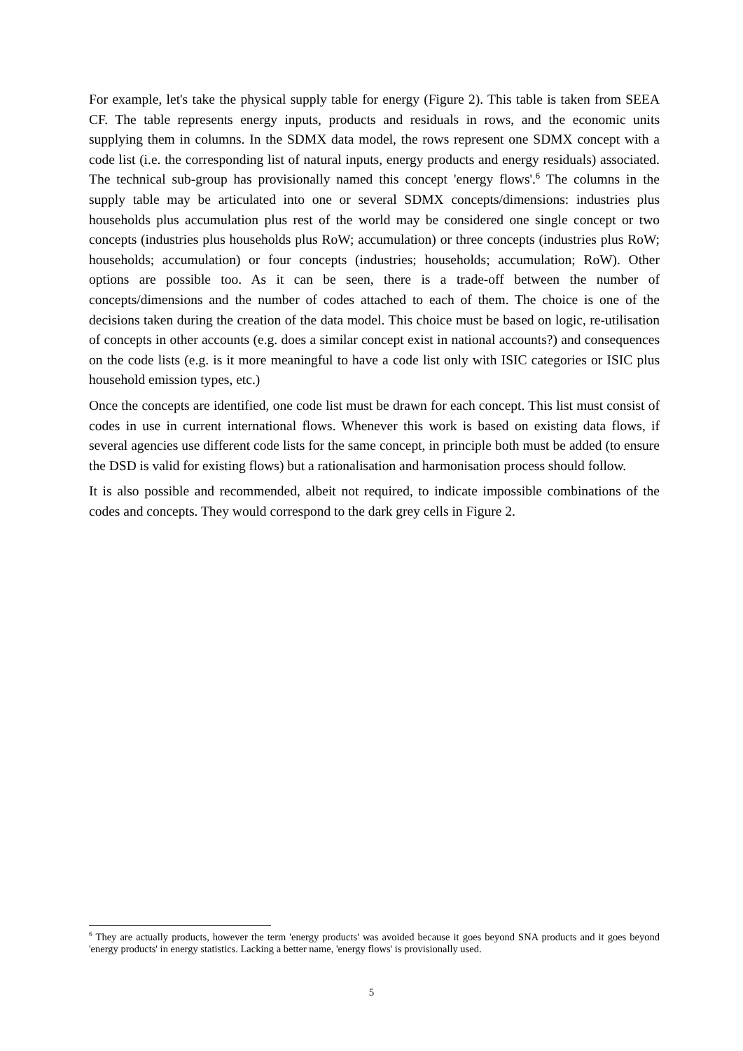For example, let's take the physical supply table for energy (Figure 2). This table is taken from SEEA CF. The table represents energy inputs, products and residuals in rows, and the economic units supplying them in columns. In the SDMX data model, the rows represent one SDMX concept with a code list (i.e. the corresponding list of natural inputs, energy products and energy residuals) associated. The technical sub-group has provisionally named this concept 'energy flows'.<sup>6</sup> The columns in the supply table may be articulated into one or several SDMX concepts/dimensions: industries plus households plus accumulation plus rest of the world may be considered one single concept or two concepts (industries plus households plus RoW; accumulation) or three concepts (industries plus RoW; households; accumulation) or four concepts (industries; households; accumulation; RoW). Other options are possible too. As it can be seen, there is a trade-off between the number of concepts/dimensions and the number of codes attached to each of them. The choice is one of the decisions taken during the creation of the data model. This choice must be based on logic, re-utilisation of concepts in other accounts (e.g. does a similar concept exist in national accounts?) and consequences on the code lists (e.g. is it more meaningful to have a code list only with ISIC categories or ISIC plus household emission types, etc.)
Once the concepts are identified, one code list must be drawn for each concept. This list must consist of codes in use in current international flows. Whenever this work is based on existing data flows, if several agencies use different code lists for the same concept, in principle both must be added (to ensure the DSD is valid for existing flows) but a rationalisation and harmonisation process should follow.
It is also possible and recommended, albeit not required, to indicate impossible combinations of the codes and concepts. They would correspond to the dark grey cells in Figure 2.
<sup>6</sup> They are actually products, however the term 'energy products' was avoided because it goes beyond SNA products and it goes beyond 'energy products' in energy statistics. Lacking a better name, 'energy flows' is provisionally used.
5